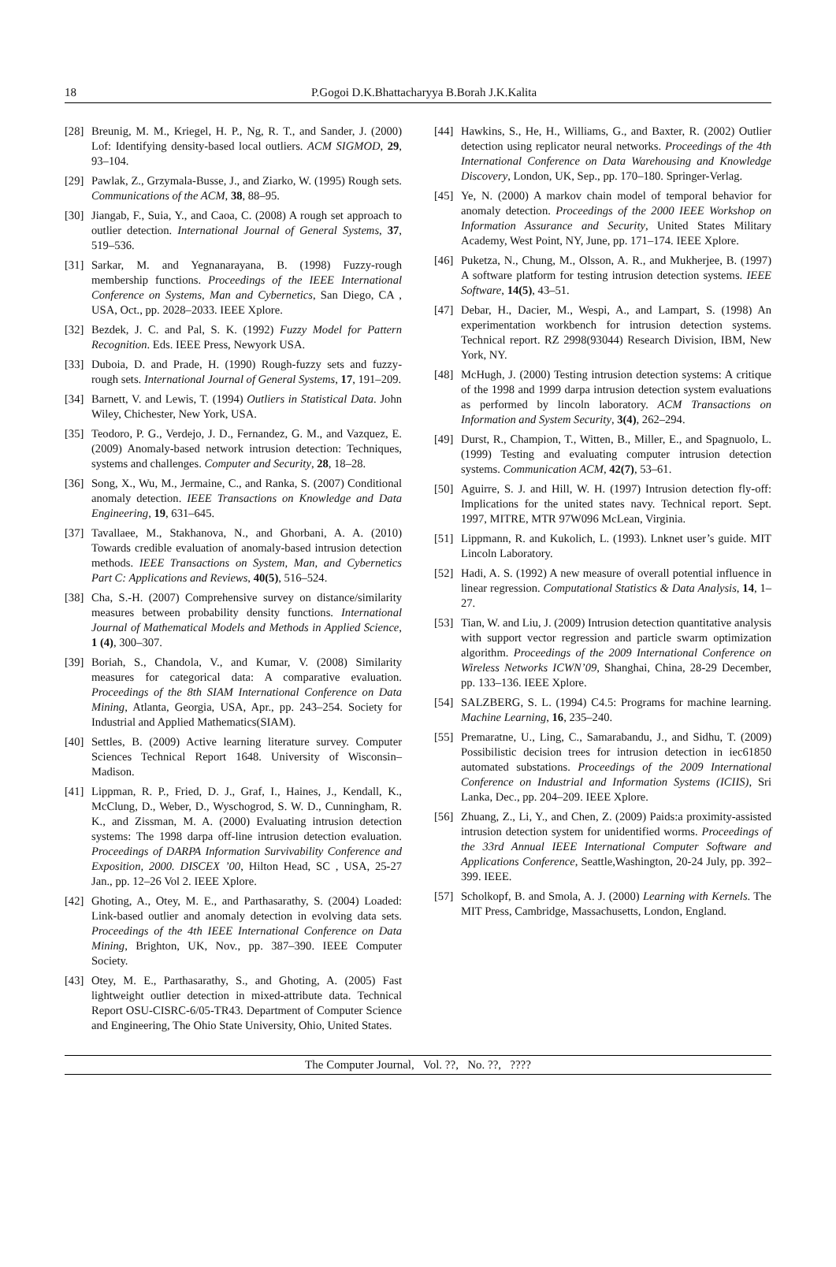18 P.Gogoi D.K.Bhattacharyya B.Borah J.K.Kalita
[28] Breunig, M. M., Kriegel, H. P., Ng, R. T., and Sander, J. (2000) Lof: Identifying density-based local outliers. ACM SIGMOD, 29, 93–104.
[29] Pawlak, Z., Grzymala-Busse, J., and Ziarko, W. (1995) Rough sets. Communications of the ACM, 38, 88–95.
[30] Jiangab, F., Suia, Y., and Caoa, C. (2008) A rough set approach to outlier detection. International Journal of General Systems, 37, 519–536.
[31] Sarkar, M. and Yegnanarayana, B. (1998) Fuzzy-rough membership functions. Proceedings of the IEEE International Conference on Systems, Man and Cybernetics, San Diego, CA , USA, Oct., pp. 2028–2033. IEEE Xplore.
[32] Bezdek, J. C. and Pal, S. K. (1992) Fuzzy Model for Pattern Recognition. Eds. IEEE Press, Newyork USA.
[33] Duboia, D. and Prade, H. (1990) Rough-fuzzy sets and fuzzy-rough sets. International Journal of General Systems, 17, 191–209.
[34] Barnett, V. and Lewis, T. (1994) Outliers in Statistical Data. John Wiley, Chichester, New York, USA.
[35] Teodoro, P. G., Verdejo, J. D., Fernandez, G. M., and Vazquez, E. (2009) Anomaly-based network intrusion detection: Techniques, systems and challenges. Computer and Security, 28, 18–28.
[36] Song, X., Wu, M., Jermaine, C., and Ranka, S. (2007) Conditional anomaly detection. IEEE Transactions on Knowledge and Data Engineering, 19, 631–645.
[37] Tavallaee, M., Stakhanova, N., and Ghorbani, A. A. (2010) Towards credible evaluation of anomaly-based intrusion detection methods. IEEE Transactions on System, Man, and Cybernetics Part C: Applications and Reviews, 40(5), 516–524.
[38] Cha, S.-H. (2007) Comprehensive survey on distance/similarity measures between probability density functions. International Journal of Mathematical Models and Methods in Applied Science, 1 (4), 300–307.
[39] Boriah, S., Chandola, V., and Kumar, V. (2008) Similarity measures for categorical data: A comparative evaluation. Proceedings of the 8th SIAM International Conference on Data Mining, Atlanta, Georgia, USA, Apr., pp. 243–254. Society for Industrial and Applied Mathematics(SIAM).
[40] Settles, B. (2009) Active learning literature survey. Computer Sciences Technical Report 1648. University of Wisconsin–Madison.
[41] Lippman, R. P., Fried, D. J., Graf, I., Haines, J., Kendall, K., McClung, D., Weber, D., Wyschogrod, S. W. D., Cunningham, R. K., and Zissman, M. A. (2000) Evaluating intrusion detection systems: The 1998 darpa off-line intrusion detection evaluation. Proceedings of DARPA Information Survivability Conference and Exposition, 2000. DISCEX ’00, Hilton Head, SC , USA, 25-27 Jan., pp. 12–26 Vol 2. IEEE Xplore.
[42] Ghoting, A., Otey, M. E., and Parthasarathy, S. (2004) Loaded: Link-based outlier and anomaly detection in evolving data sets. Proceedings of the 4th IEEE International Conference on Data Mining, Brighton, UK, Nov., pp. 387–390. IEEE Computer Society.
[43] Otey, M. E., Parthasarathy, S., and Ghoting, A. (2005) Fast lightweight outlier detection in mixed-attribute data. Technical Report OSU-CISRC-6/05-TR43. Department of Computer Science and Engineering, The Ohio State University, Ohio, United States.
[44] Hawkins, S., He, H., Williams, G., and Baxter, R. (2002) Outlier detection using replicator neural networks. Proceedings of the 4th International Conference on Data Warehousing and Knowledge Discovery, London, UK, Sep., pp. 170–180. Springer-Verlag.
[45] Ye, N. (2000) A markov chain model of temporal behavior for anomaly detection. Proceedings of the 2000 IEEE Workshop on Information Assurance and Security, United States Military Academy, West Point, NY, June, pp. 171–174. IEEE Xplore.
[46] Puketza, N., Chung, M., Olsson, A. R., and Mukherjee, B. (1997) A software platform for testing intrusion detection systems. IEEE Software, 14(5), 43–51.
[47] Debar, H., Dacier, M., Wespi, A., and Lampart, S. (1998) An experimentation workbench for intrusion detection systems. Technical report. RZ 2998(93044) Research Division, IBM, New York, NY.
[48] McHugh, J. (2000) Testing intrusion detection systems: A critique of the 1998 and 1999 darpa intrusion detection system evaluations as performed by lincoln laboratory. ACM Transactions on Information and System Security, 3(4), 262–294.
[49] Durst, R., Champion, T., Witten, B., Miller, E., and Spagnuolo, L. (1999) Testing and evaluating computer intrusion detection systems. Communication ACM, 42(7), 53–61.
[50] Aguirre, S. J. and Hill, W. H. (1997) Intrusion detection fly-off: Implications for the united states navy. Technical report. Sept. 1997, MITRE, MTR 97W096 McLean, Virginia.
[51] Lippmann, R. and Kukolich, L. (1993). Lnknet user’s guide. MIT Lincoln Laboratory.
[52] Hadi, A. S. (1992) A new measure of overall potential influence in linear regression. Computational Statistics & Data Analysis, 14, 1–27.
[53] Tian, W. and Liu, J. (2009) Intrusion detection quantitative analysis with support vector regression and particle swarm optimization algorithm. Proceedings of the 2009 International Conference on Wireless Networks ICWN’09, Shanghai, China, 28-29 December, pp. 133–136. IEEE Xplore.
[54] SALZBERG, S. L. (1994) C4.5: Programs for machine learning. Machine Learning, 16, 235–240.
[55] Premaratne, U., Ling, C., Samarabandu, J., and Sidhu, T. (2009) Possibilistic decision trees for intrusion detection in iec61850 automated substations. Proceedings of the 2009 International Conference on Industrial and Information Systems (ICIIS), Sri Lanka, Dec., pp. 204–209. IEEE Xplore.
[56] Zhuang, Z., Li, Y., and Chen, Z. (2009) Paids:a proximity-assisted intrusion detection system for unidentified worms. Proceedings of the 33rd Annual IEEE International Computer Software and Applications Conference, Seattle,Washington, 20-24 July, pp. 392–399. IEEE.
[57] Scholkopf, B. and Smola, A. J. (2000) Learning with Kernels. The MIT Press, Cambridge, Massachusetts, London, England.
The Computer Journal, Vol. ??, No. ??, ????